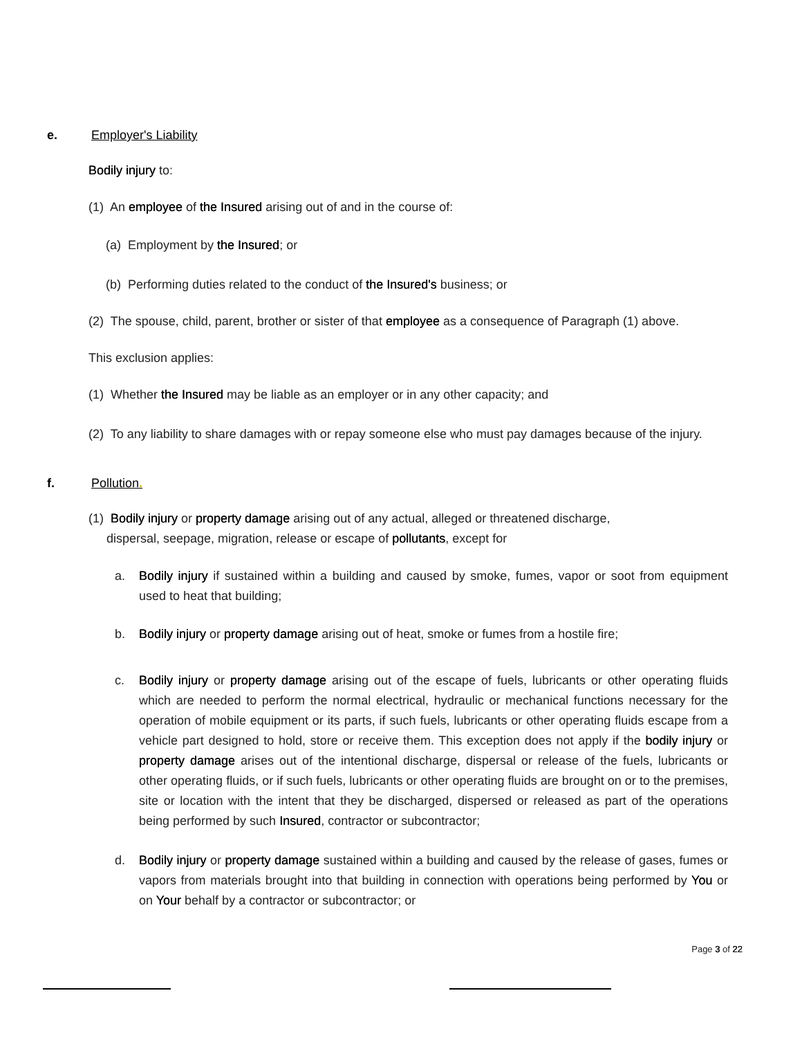e. Employer's Liability
Bodily injury to:
(1) An employee of the Insured arising out of and in the course of:
(a) Employment by the Insured; or
(b) Performing duties related to the conduct of the Insured's business; or
(2) The spouse, child, parent, brother or sister of that employee as a consequence of Paragraph (1) above.
This exclusion applies:
(1) Whether the Insured may be liable as an employer or in any other capacity; and
(2) To any liability to share damages with or repay someone else who must pay damages because of the injury.
f. Pollution.
(1) Bodily injury or property damage arising out of any actual, alleged or threatened discharge, dispersal, seepage, migration, release or escape of pollutants, except for
a. Bodily injury if sustained within a building and caused by smoke, fumes, vapor or soot from equipment used to heat that building;
b. Bodily injury or property damage arising out of heat, smoke or fumes from a hostile fire;
c. Bodily injury or property damage arising out of the escape of fuels, lubricants or other operating fluids which are needed to perform the normal electrical, hydraulic or mechanical functions necessary for the operation of mobile equipment or its parts, if such fuels, lubricants or other operating fluids escape from a vehicle part designed to hold, store or receive them. This exception does not apply if the bodily injury or property damage arises out of the intentional discharge, dispersal or release of the fuels, lubricants or other operating fluids, or if such fuels, lubricants or other operating fluids are brought on or to the premises, site or location with the intent that they be discharged, dispersed or released as part of the operations being performed by such Insured, contractor or subcontractor;
d. Bodily injury or property damage sustained within a building and caused by the release of gases, fumes or vapors from materials brought into that building in connection with operations being performed by You or on Your behalf by a contractor or subcontractor; or
Page 3 of 22